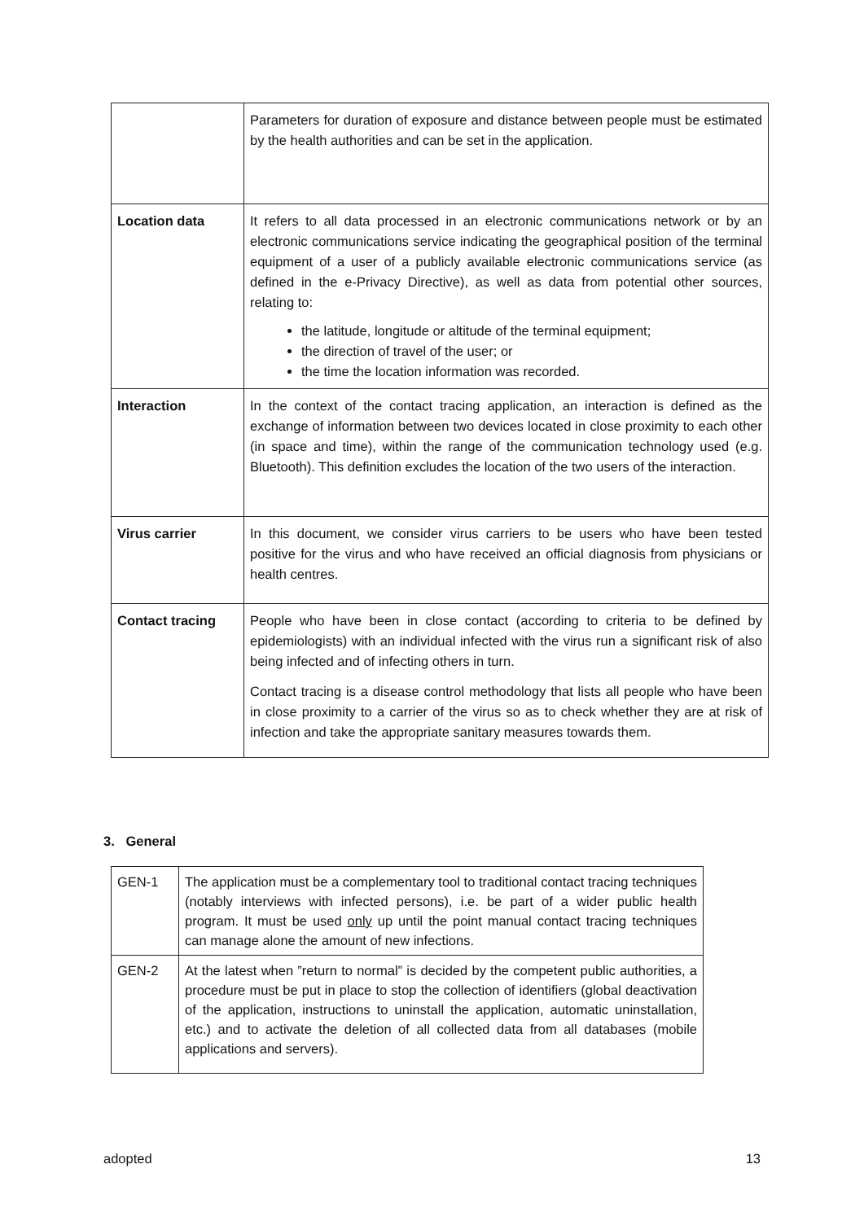| | Parameters for duration of exposure and distance between people must be estimated by the health authorities and can be set in the application. |
| Location data | It refers to all data processed in an electronic communications network or by an electronic communications service indicating the geographical position of the terminal equipment of a user of a publicly available electronic communications service (as defined in the e-Privacy Directive), as well as data from potential other sources, relating to: the latitude, longitude or altitude of the terminal equipment; the direction of travel of the user; or the time the location information was recorded. |
| Interaction | In the context of the contact tracing application, an interaction is defined as the exchange of information between two devices located in close proximity to each other (in space and time), within the range of the communication technology used (e.g. Bluetooth). This definition excludes the location of the two users of the interaction. |
| Virus carrier | In this document, we consider virus carriers to be users who have been tested positive for the virus and who have received an official diagnosis from physicians or health centres. |
| Contact tracing | People who have been in close contact (according to criteria to be defined by epidemiologists) with an individual infected with the virus run a significant risk of also being infected and of infecting others in turn. Contact tracing is a disease control methodology that lists all people who have been in close proximity to a carrier of the virus so as to check whether they are at risk of infection and take the appropriate sanitary measures towards them. |
3. General
| GEN-1 | The application must be a complementary tool to traditional contact tracing techniques (notably interviews with infected persons), i.e. be part of a wider public health program. It must be used only up until the point manual contact tracing techniques can manage alone the amount of new infections. |
| GEN-2 | At the latest when ”return to normal” is decided by the competent public authorities, a procedure must be put in place to stop the collection of identifiers (global deactivation of the application, instructions to uninstall the application, automatic uninstallation, etc.) and to activate the deletion of all collected data from all databases (mobile applications and servers). |
adopted 13